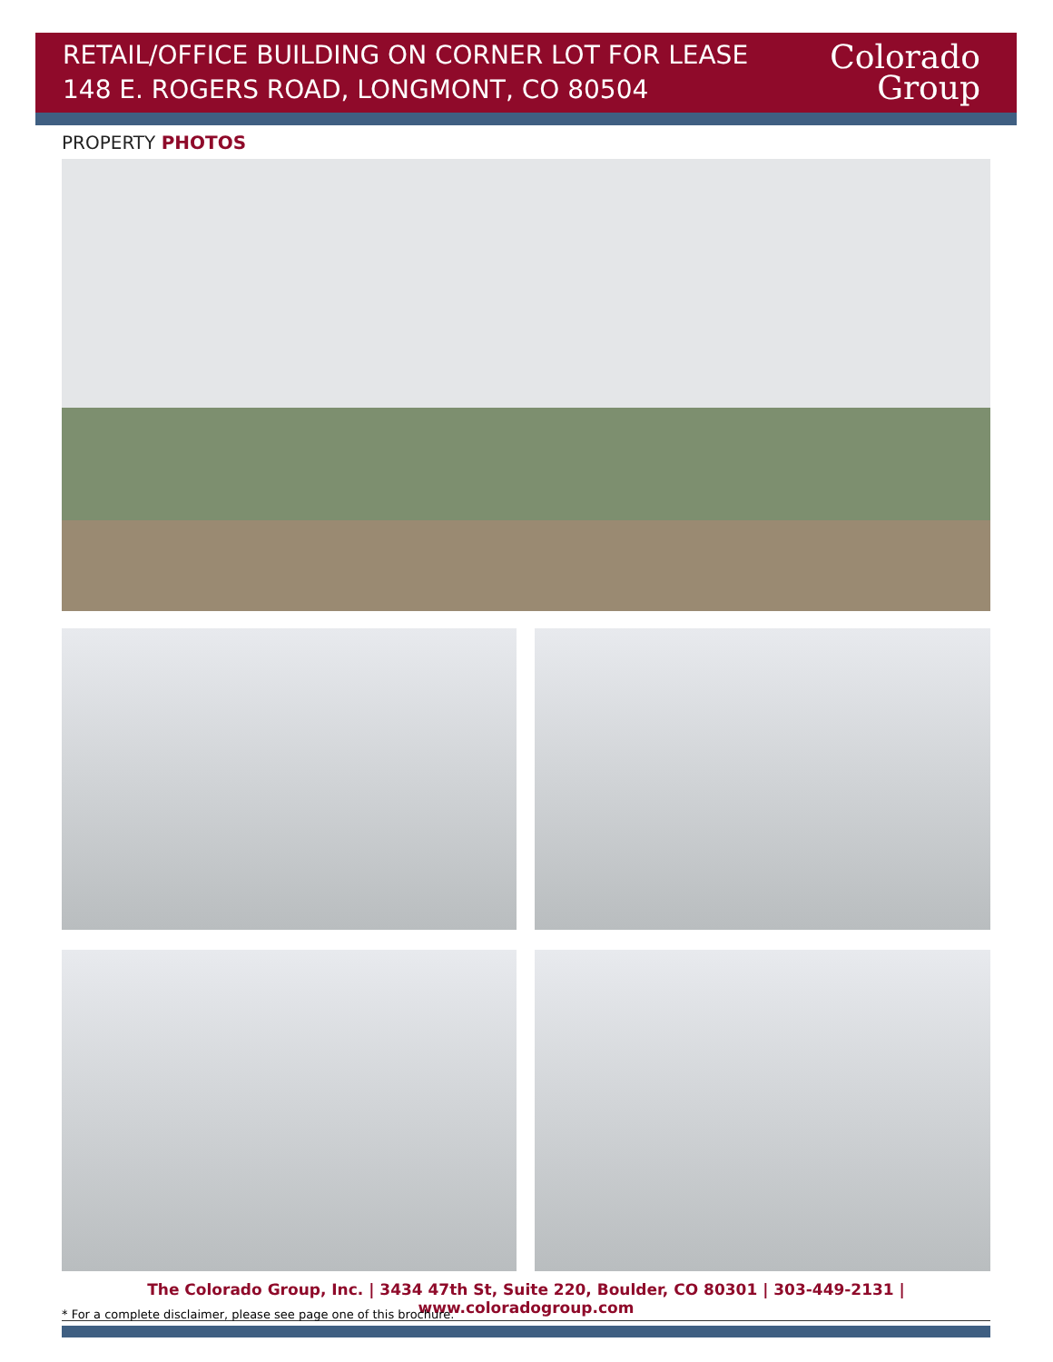RETAIL/OFFICE BUILDING ON CORNER LOT FOR LEASE
148 E. ROGERS ROAD, LONGMONT, CO 80504
Colorado
Group
PROPERTY PHOTOS
The Colorado Group, Inc. | 3434 47th St, Suite 220, Boulder, CO 80301 | 303-449-2131 | www.coloradogroup.com
* For a complete disclaimer, please see page one of this brochure.